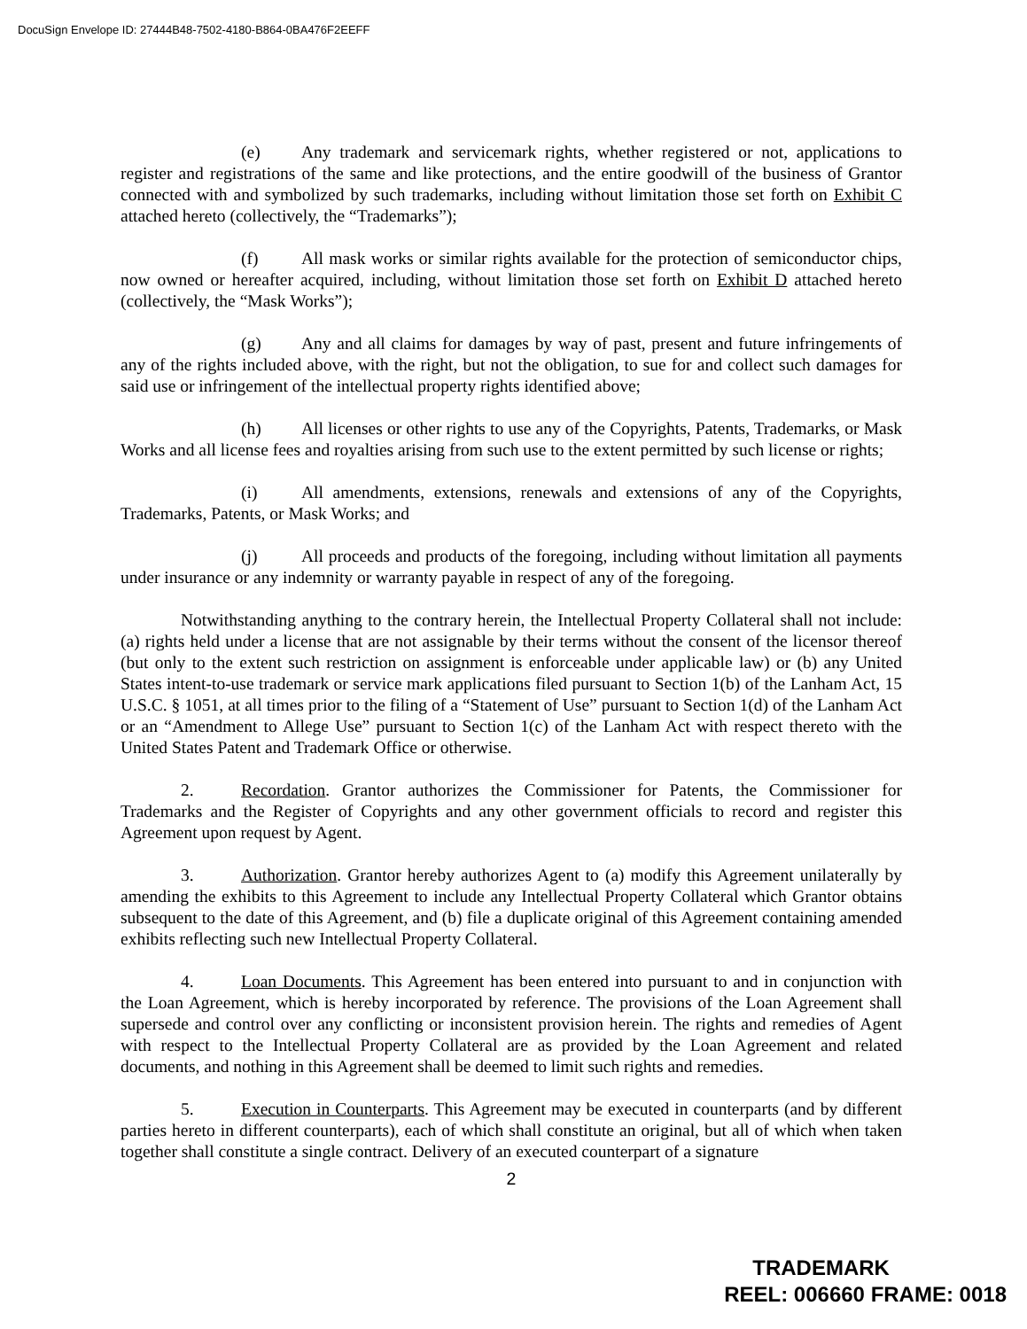DocuSign Envelope ID: 27444B48-7502-4180-B864-0BA476F2EEFF
(e) Any trademark and servicemark rights, whether registered or not, applications to register and registrations of the same and like protections, and the entire goodwill of the business of Grantor connected with and symbolized by such trademarks, including without limitation those set forth on Exhibit C attached hereto (collectively, the “Trademarks”);
(f) All mask works or similar rights available for the protection of semiconductor chips, now owned or hereafter acquired, including, without limitation those set forth on Exhibit D attached hereto (collectively, the “Mask Works”);
(g) Any and all claims for damages by way of past, present and future infringements of any of the rights included above, with the right, but not the obligation, to sue for and collect such damages for said use or infringement of the intellectual property rights identified above;
(h) All licenses or other rights to use any of the Copyrights, Patents, Trademarks, or Mask Works and all license fees and royalties arising from such use to the extent permitted by such license or rights;
(i) All amendments, extensions, renewals and extensions of any of the Copyrights, Trademarks, Patents, or Mask Works; and
(j) All proceeds and products of the foregoing, including without limitation all payments under insurance or any indemnity or warranty payable in respect of any of the foregoing.
Notwithstanding anything to the contrary herein, the Intellectual Property Collateral shall not include: (a) rights held under a license that are not assignable by their terms without the consent of the licensor thereof (but only to the extent such restriction on assignment is enforceable under applicable law) or (b) any United States intent-to-use trademark or service mark applications filed pursuant to Section 1(b) of the Lanham Act, 15 U.S.C. § 1051, at all times prior to the filing of a “Statement of Use” pursuant to Section 1(d) of the Lanham Act or an “Amendment to Allege Use” pursuant to Section 1(c) of the Lanham Act with respect thereto with the United States Patent and Trademark Office or otherwise.
2. Recordation. Grantor authorizes the Commissioner for Patents, the Commissioner for Trademarks and the Register of Copyrights and any other government officials to record and register this Agreement upon request by Agent.
3. Authorization. Grantor hereby authorizes Agent to (a) modify this Agreement unilaterally by amending the exhibits to this Agreement to include any Intellectual Property Collateral which Grantor obtains subsequent to the date of this Agreement, and (b) file a duplicate original of this Agreement containing amended exhibits reflecting such new Intellectual Property Collateral.
4. Loan Documents. This Agreement has been entered into pursuant to and in conjunction with the Loan Agreement, which is hereby incorporated by reference. The provisions of the Loan Agreement shall supersede and control over any conflicting or inconsistent provision herein. The rights and remedies of Agent with respect to the Intellectual Property Collateral are as provided by the Loan Agreement and related documents, and nothing in this Agreement shall be deemed to limit such rights and remedies.
5. Execution in Counterparts. This Agreement may be executed in counterparts (and by different parties hereto in different counterparts), each of which shall constitute an original, but all of which when taken together shall constitute a single contract. Delivery of an executed counterpart of a signature
2
TRADEMARK
REEL: 006660 FRAME: 0018